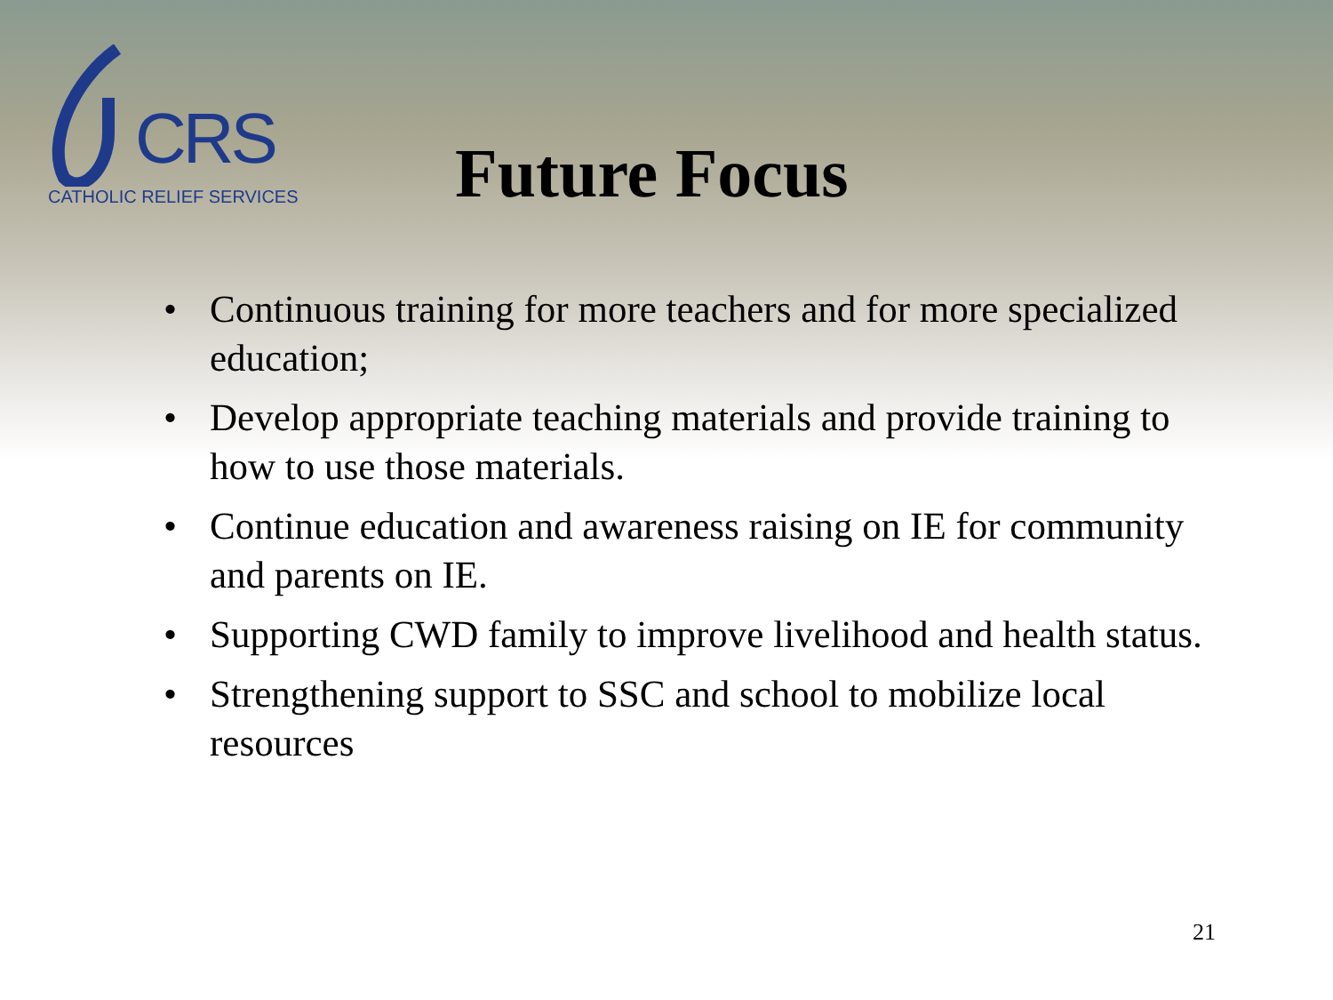CRS
CATHOLIC RELIEF SERVICES
Future Focus
• Continuous training for more teachers and for more specialized education;
• Develop appropriate teaching materials and provide training to how to use those materials.
• Continue education and awareness raising on IE for community and parents on IE.
• Supporting CWD family to improve livelihood and health status.
• Strengthening support to SSC and school to mobilize local resources
21